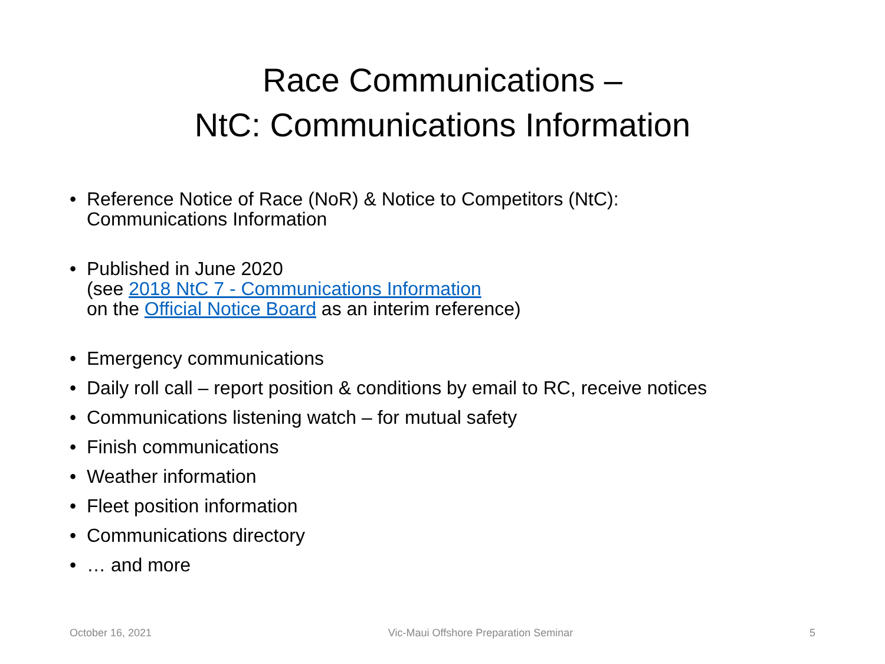Race Communications –
NtC: Communications Information
• Reference Notice of Race (NoR) & Notice to Competitors (NtC):
Communications Information
• Published in June 2020
(see 2018 NtC 7 - Communications Information
on the Official Notice Board as an interim reference)
• Emergency communications
• Daily roll call – report position & conditions by email to RC, receive notices
• Communications listening watch – for mutual safety
• Finish communications
• Weather information
• Fleet position information
• Communications directory
• … and more
October 16, 2021 Vic-Maui Offshore Preparation Seminar 5